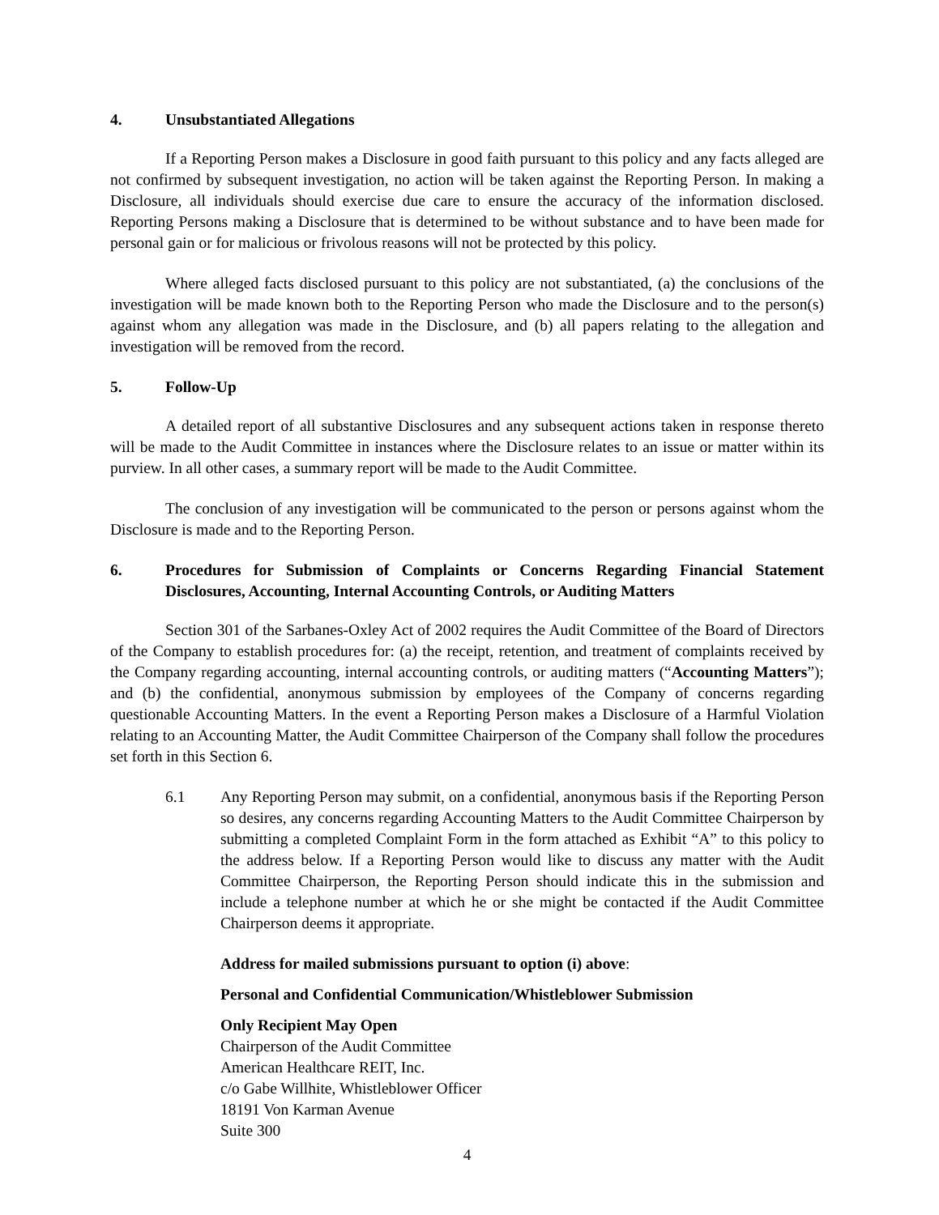4. Unsubstantiated Allegations
If a Reporting Person makes a Disclosure in good faith pursuant to this policy and any facts alleged are not confirmed by subsequent investigation, no action will be taken against the Reporting Person. In making a Disclosure, all individuals should exercise due care to ensure the accuracy of the information disclosed. Reporting Persons making a Disclosure that is determined to be without substance and to have been made for personal gain or for malicious or frivolous reasons will not be protected by this policy.
Where alleged facts disclosed pursuant to this policy are not substantiated, (a) the conclusions of the investigation will be made known both to the Reporting Person who made the Disclosure and to the person(s) against whom any allegation was made in the Disclosure, and (b) all papers relating to the allegation and investigation will be removed from the record.
5. Follow-Up
A detailed report of all substantive Disclosures and any subsequent actions taken in response thereto will be made to the Audit Committee in instances where the Disclosure relates to an issue or matter within its purview. In all other cases, a summary report will be made to the Audit Committee.
The conclusion of any investigation will be communicated to the person or persons against whom the Disclosure is made and to the Reporting Person.
6. Procedures for Submission of Complaints or Concerns Regarding Financial Statement Disclosures, Accounting, Internal Accounting Controls, or Auditing Matters
Section 301 of the Sarbanes-Oxley Act of 2002 requires the Audit Committee of the Board of Directors of the Company to establish procedures for: (a) the receipt, retention, and treatment of complaints received by the Company regarding accounting, internal accounting controls, or auditing matters (“Accounting Matters”); and (b) the confidential, anonymous submission by employees of the Company of concerns regarding questionable Accounting Matters. In the event a Reporting Person makes a Disclosure of a Harmful Violation relating to an Accounting Matter, the Audit Committee Chairperson of the Company shall follow the procedures set forth in this Section 6.
6.1 Any Reporting Person may submit, on a confidential, anonymous basis if the Reporting Person so desires, any concerns regarding Accounting Matters to the Audit Committee Chairperson by submitting a completed Complaint Form in the form attached as Exhibit “A” to this policy to the address below. If a Reporting Person would like to discuss any matter with the Audit Committee Chairperson, the Reporting Person should indicate this in the submission and include a telephone number at which he or she might be contacted if the Audit Committee Chairperson deems it appropriate.
Address for mailed submissions pursuant to option (i) above:
Personal and Confidential Communication/Whistleblower Submission
Only Recipient May Open
Chairperson of the Audit Committee
American Healthcare REIT, Inc.
c/o Gabe Willhite, Whistleblower Officer
18191 Von Karman Avenue
Suite 300
4